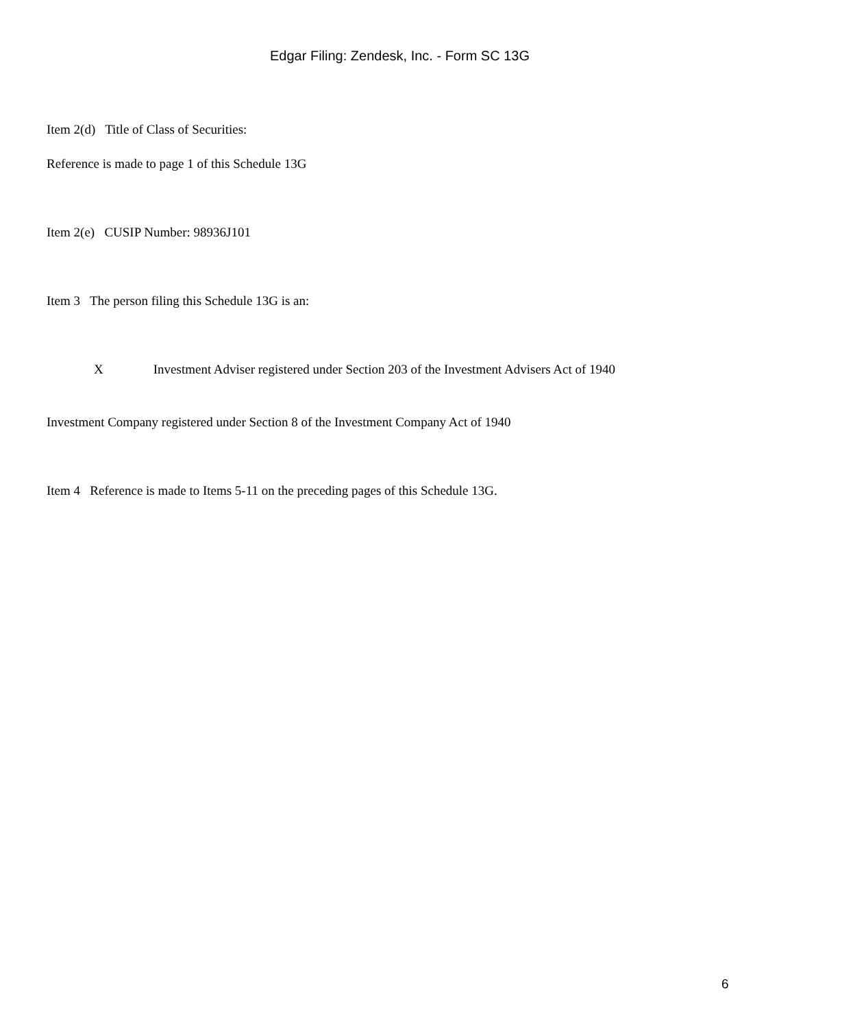Edgar Filing: Zendesk, Inc. - Form SC 13G
Item 2(d) Title of Class of Securities:
Reference is made to page 1 of this Schedule 13G
Item 2(e) CUSIP Number: 98936J101
Item 3 The person filing this Schedule 13G is an:
X Investment Adviser registered under Section 203 of the Investment Advisers Act of 1940
Investment Company registered under Section 8 of the Investment Company Act of 1940
Item 4 Reference is made to Items 5-11 on the preceding pages of this Schedule 13G.
6